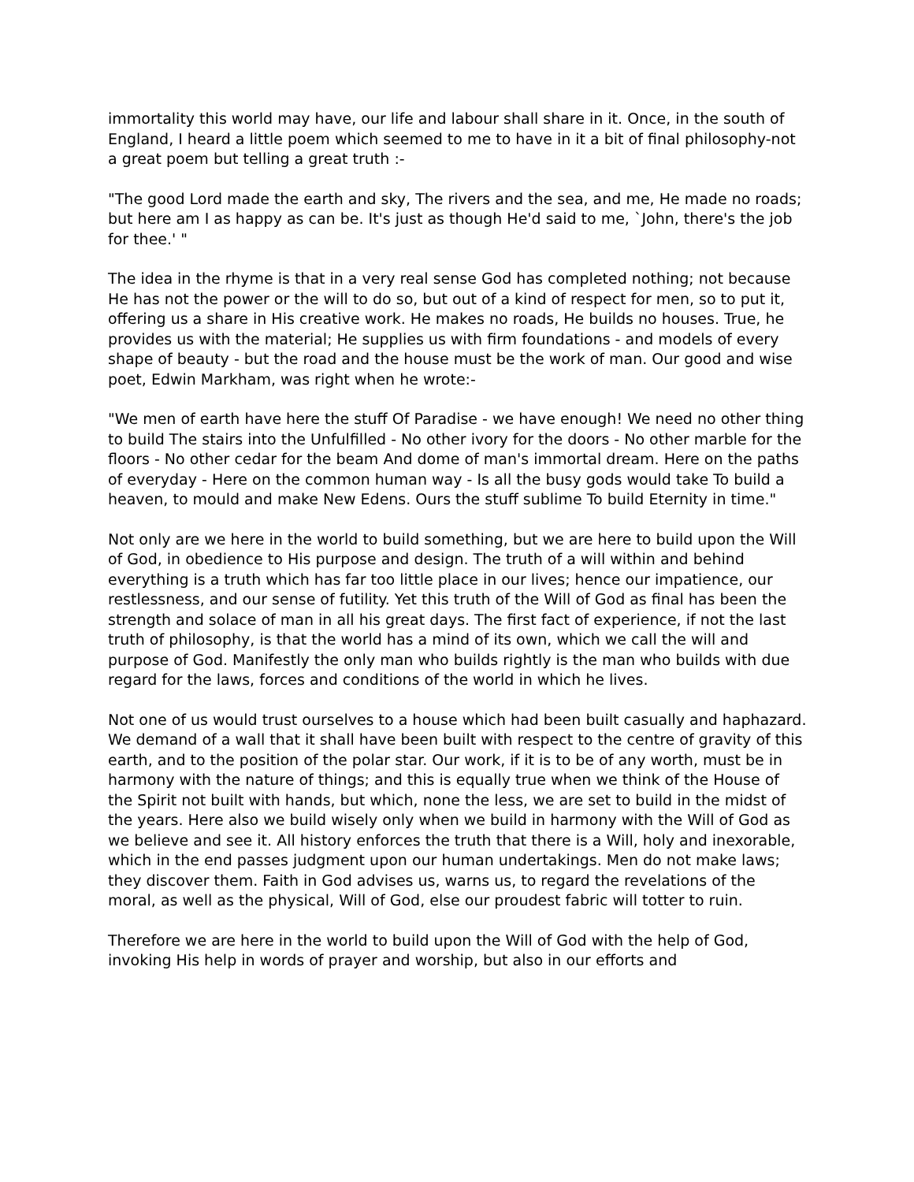immortality this world may have, our life and labour shall share in it. Once, in the south of England, I heard a little poem which seemed to me to have in it a bit of final philosophy-not a great poem but telling a great truth :-
"The good Lord made the earth and sky, The rivers and the sea, and me, He made no roads; but here am I as happy as can be. It's just as though He'd said to me, `John, there's the job for thee.' "
The idea in the rhyme is that in a very real sense God has completed nothing; not because He has not the power or the will to do so, but out of a kind of respect for men, so to put it, offering us a share in His creative work. He makes no roads, He builds no houses. True, he provides us with the material; He supplies us with firm foundations - and models of every shape of beauty - but the road and the house must be the work of man. Our good and wise poet, Edwin Markham, was right when he wrote:-
"We men of earth have here the stuff Of Paradise - we have enough! We need no other thing to build The stairs into the Unfulfilled - No other ivory for the doors - No other marble for the floors - No other cedar for the beam And dome of man's immortal dream. Here on the paths of everyday - Here on the common human way - Is all the busy gods would take To build a heaven, to mould and make New Edens. Ours the stuff sublime To build Eternity in time."
Not only are we here in the world to build something, but we are here to build upon the Will of God, in obedience to His purpose and design. The truth of a will within and behind everything is a truth which has far too little place in our lives; hence our impatience, our restlessness, and our sense of futility. Yet this truth of the Will of God as final has been the strength and solace of man in all his great days. The first fact of experience, if not the last truth of philosophy, is that the world has a mind of its own, which we call the will and purpose of God. Manifestly the only man who builds rightly is the man who builds with due regard for the laws, forces and conditions of the world in which he lives.
Not one of us would trust ourselves to a house which had been built casually and haphazard. We demand of a wall that it shall have been built with respect to the centre of gravity of this earth, and to the position of the polar star. Our work, if it is to be of any worth, must be in harmony with the nature of things; and this is equally true when we think of the House of the Spirit not built with hands, but which, none the less, we are set to build in the midst of the years. Here also we build wisely only when we build in harmony with the Will of God as we believe and see it. All history enforces the truth that there is a Will, holy and inexorable, which in the end passes judgment upon our human undertakings. Men do not make laws; they discover them. Faith in God advises us, warns us, to regard the revelations of the moral, as well as the physical, Will of God, else our proudest fabric will totter to ruin.
Therefore we are here in the world to build upon the Will of God with the help of God, invoking His help in words of prayer and worship, but also in our efforts and